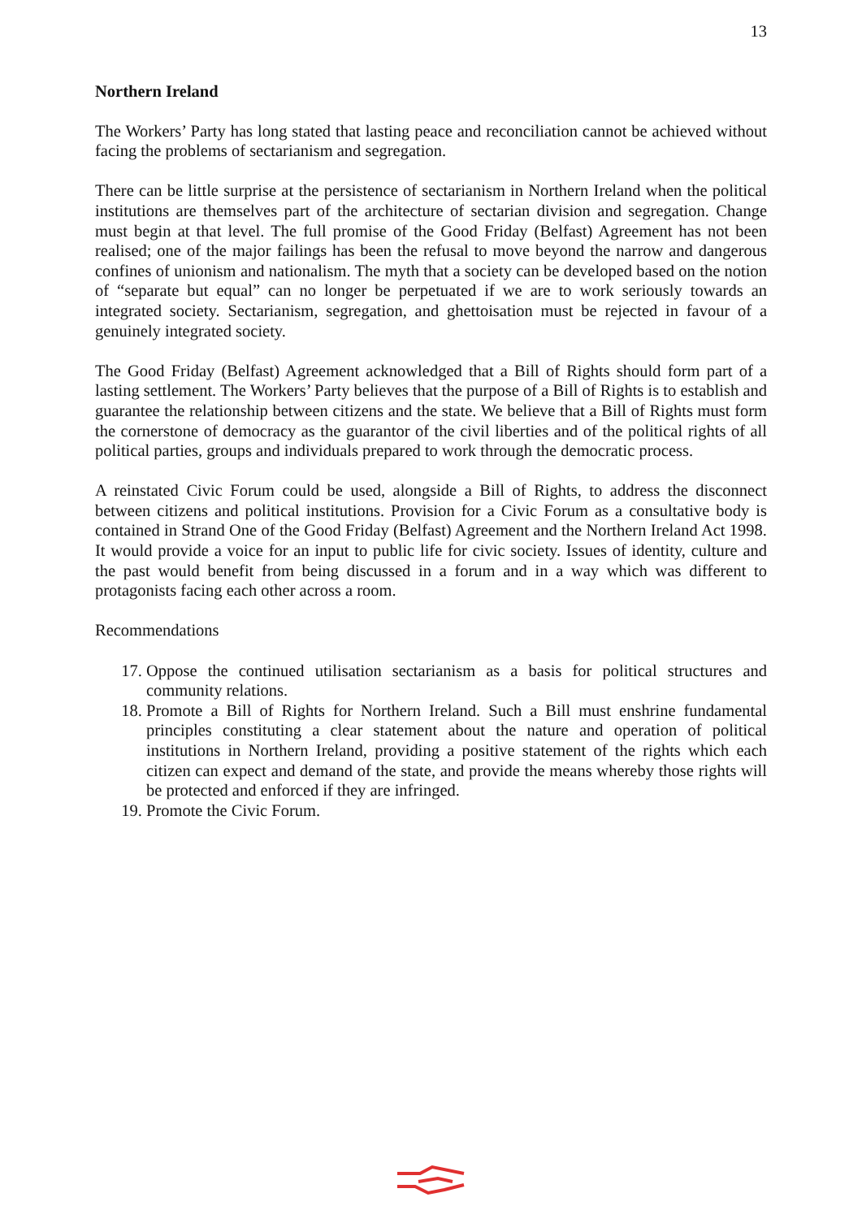13
Northern Ireland
The Workers’ Party has long stated that lasting peace and reconciliation cannot be achieved without facing the problems of sectarianism and segregation.
There can be little surprise at the persistence of sectarianism in Northern Ireland when the political institutions are themselves part of the architecture of sectarian division and segregation. Change must begin at that level. The full promise of the Good Friday (Belfast) Agreement has not been realised; one of the major failings has been the refusal to move beyond the narrow and dangerous confines of unionism and nationalism. The myth that a society can be developed based on the notion of “separate but equal” can no longer be perpetuated if we are to work seriously towards an integrated society. Sectarianism, segregation, and ghettoisation must be rejected in favour of a genuinely integrated society.
The Good Friday (Belfast) Agreement acknowledged that a Bill of Rights should form part of a lasting settlement. The Workers’ Party believes that the purpose of a Bill of Rights is to establish and guarantee the relationship between citizens and the state. We believe that a Bill of Rights must form the cornerstone of democracy as the guarantor of the civil liberties and of the political rights of all political parties, groups and individuals prepared to work through the democratic process.
A reinstated Civic Forum could be used, alongside a Bill of Rights, to address the disconnect between citizens and political institutions. Provision for a Civic Forum as a consultative body is contained in Strand One of the Good Friday (Belfast) Agreement and the Northern Ireland Act 1998. It would provide a voice for an input to public life for civic society. Issues of identity, culture and the past would benefit from being discussed in a forum and in a way which was different to protagonists facing each other across a room.
Recommendations
17. Oppose the continued utilisation sectarianism as a basis for political structures and community relations.
18. Promote a Bill of Rights for Northern Ireland. Such a Bill must enshrine fundamental principles constituting a clear statement about the nature and operation of political institutions in Northern Ireland, providing a positive statement of the rights which each citizen can expect and demand of the state, and provide the means whereby those rights will be protected and enforced if they are infringed.
19. Promote the Civic Forum.